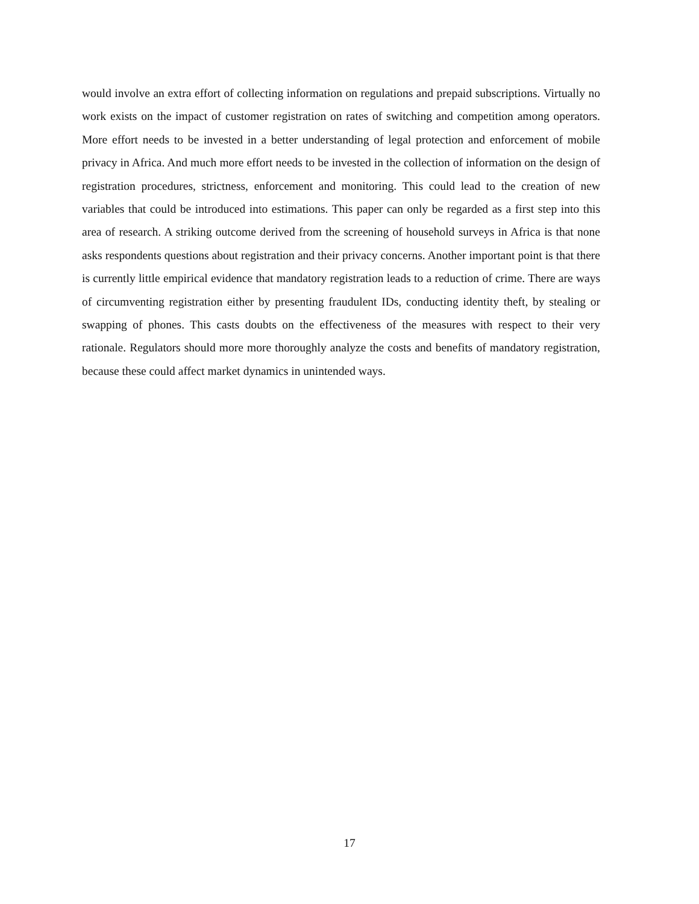would involve an extra effort of collecting information on regulations and prepaid subscriptions. Virtually no work exists on the impact of customer registration on rates of switching and competition among operators. More effort needs to be invested in a better understanding of legal protection and enforcement of mobile privacy in Africa. And much more effort needs to be invested in the collection of information on the design of registration procedures, strictness, enforcement and monitoring. This could lead to the creation of new variables that could be introduced into estimations. This paper can only be regarded as a first step into this area of research. A striking outcome derived from the screening of household surveys in Africa is that none asks respondents questions about registration and their privacy concerns. Another important point is that there is currently little empirical evidence that mandatory registration leads to a reduction of crime. There are ways of circumventing registration either by presenting fraudulent IDs, conducting identity theft, by stealing or swapping of phones. This casts doubts on the effectiveness of the measures with respect to their very rationale. Regulators should more more thoroughly analyze the costs and benefits of mandatory registration, because these could affect market dynamics in unintended ways.
17